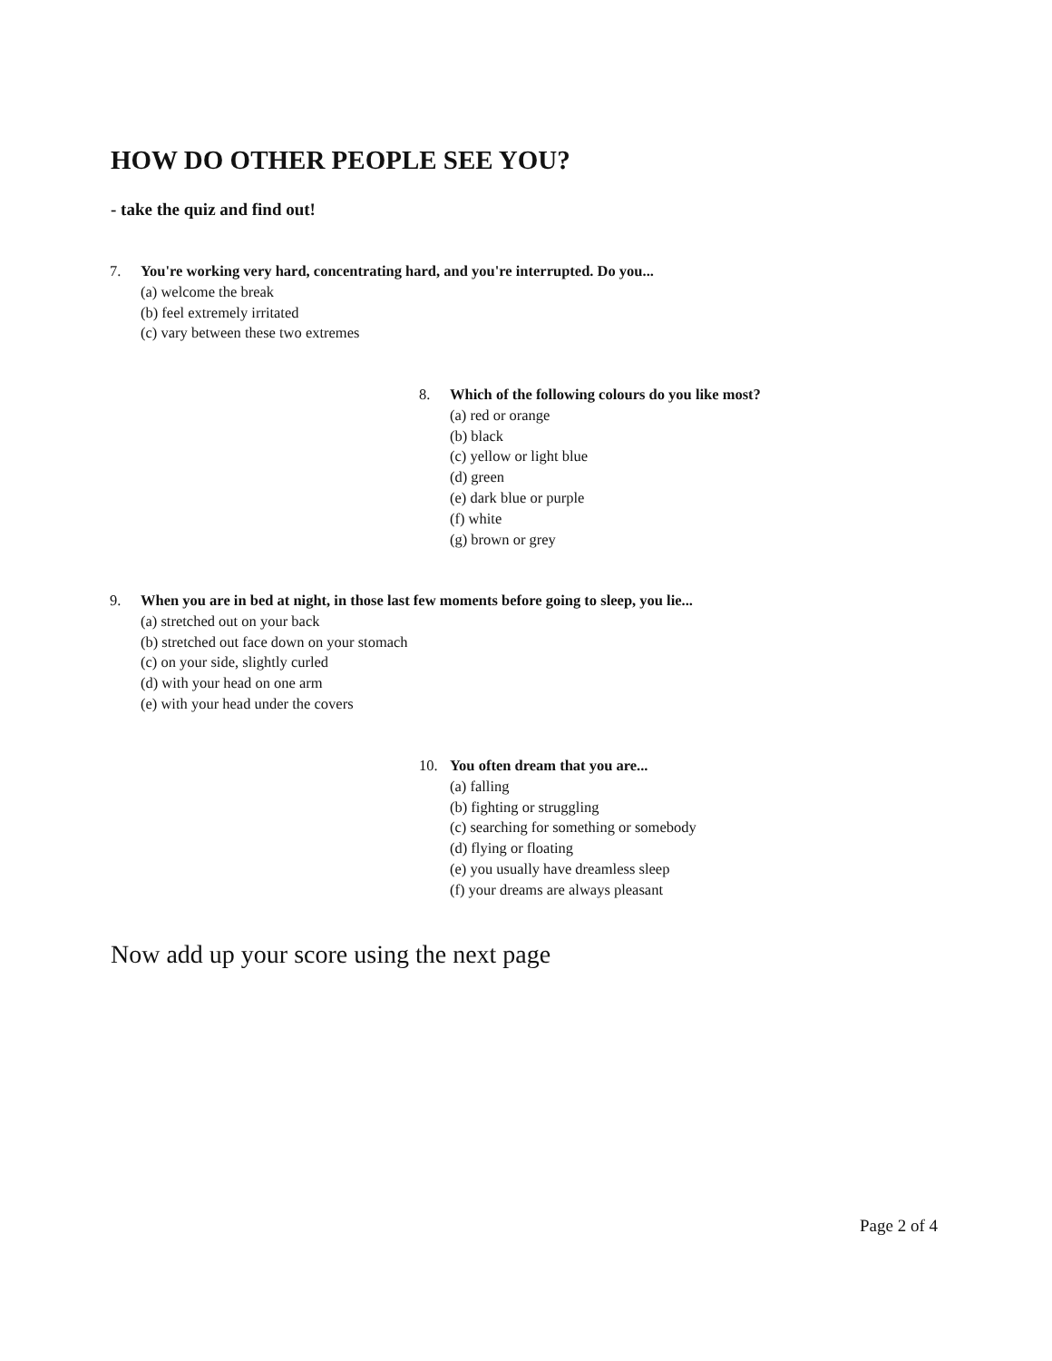HOW DO OTHER PEOPLE SEE YOU?
- take the quiz and find out!
7. You're working very hard, concentrating hard, and you're interrupted. Do you...
(a) welcome the break
(b) feel extremely irritated
(c) vary between these two extremes
8. Which of the following colours do you like most?
(a) red or orange
(b) black
(c) yellow or light blue
(d) green
(e) dark blue or purple
(f) white
(g) brown or grey
9. When you are in bed at night, in those last few moments before going to sleep, you lie...
(a) stretched out on your back
(b) stretched out face down on your stomach
(c) on your side, slightly curled
(d) with your head on one arm
(e) with your head under the covers
10. You often dream that you are...
(a) falling
(b) fighting or struggling
(c) searching for something or somebody
(d) flying or floating
(e) you usually have dreamless sleep
(f) your dreams are always pleasant
Now add up your score using the next page
Page 2 of 4